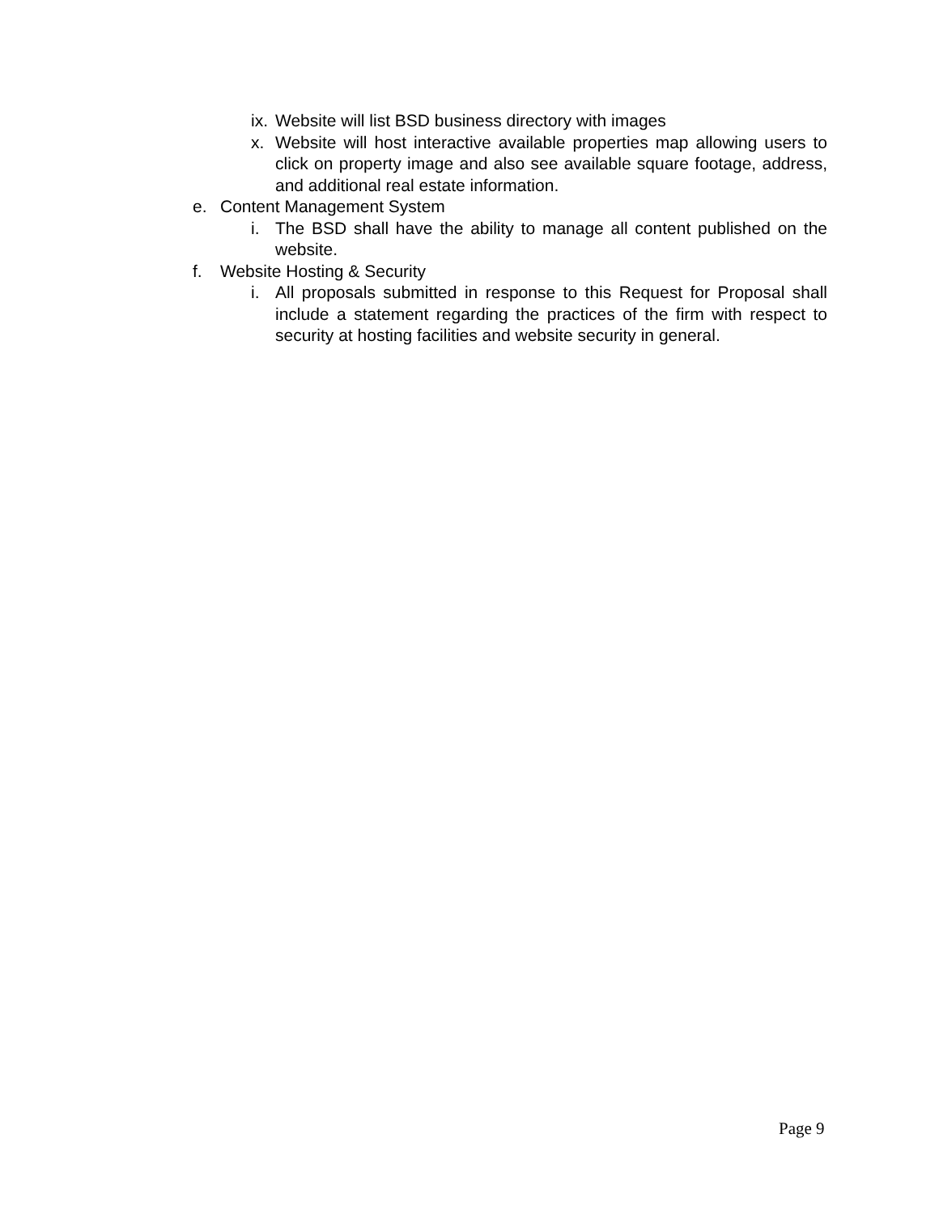ix. Website will list BSD business directory with images
x. Website will host interactive available properties map allowing users to click on property image and also see available square footage, address, and additional real estate information.
e. Content Management System
i. The BSD shall have the ability to manage all content published on the website.
f. Website Hosting & Security
i. All proposals submitted in response to this Request for Proposal shall include a statement regarding the practices of the firm with respect to security at hosting facilities and website security in general.
Page 9